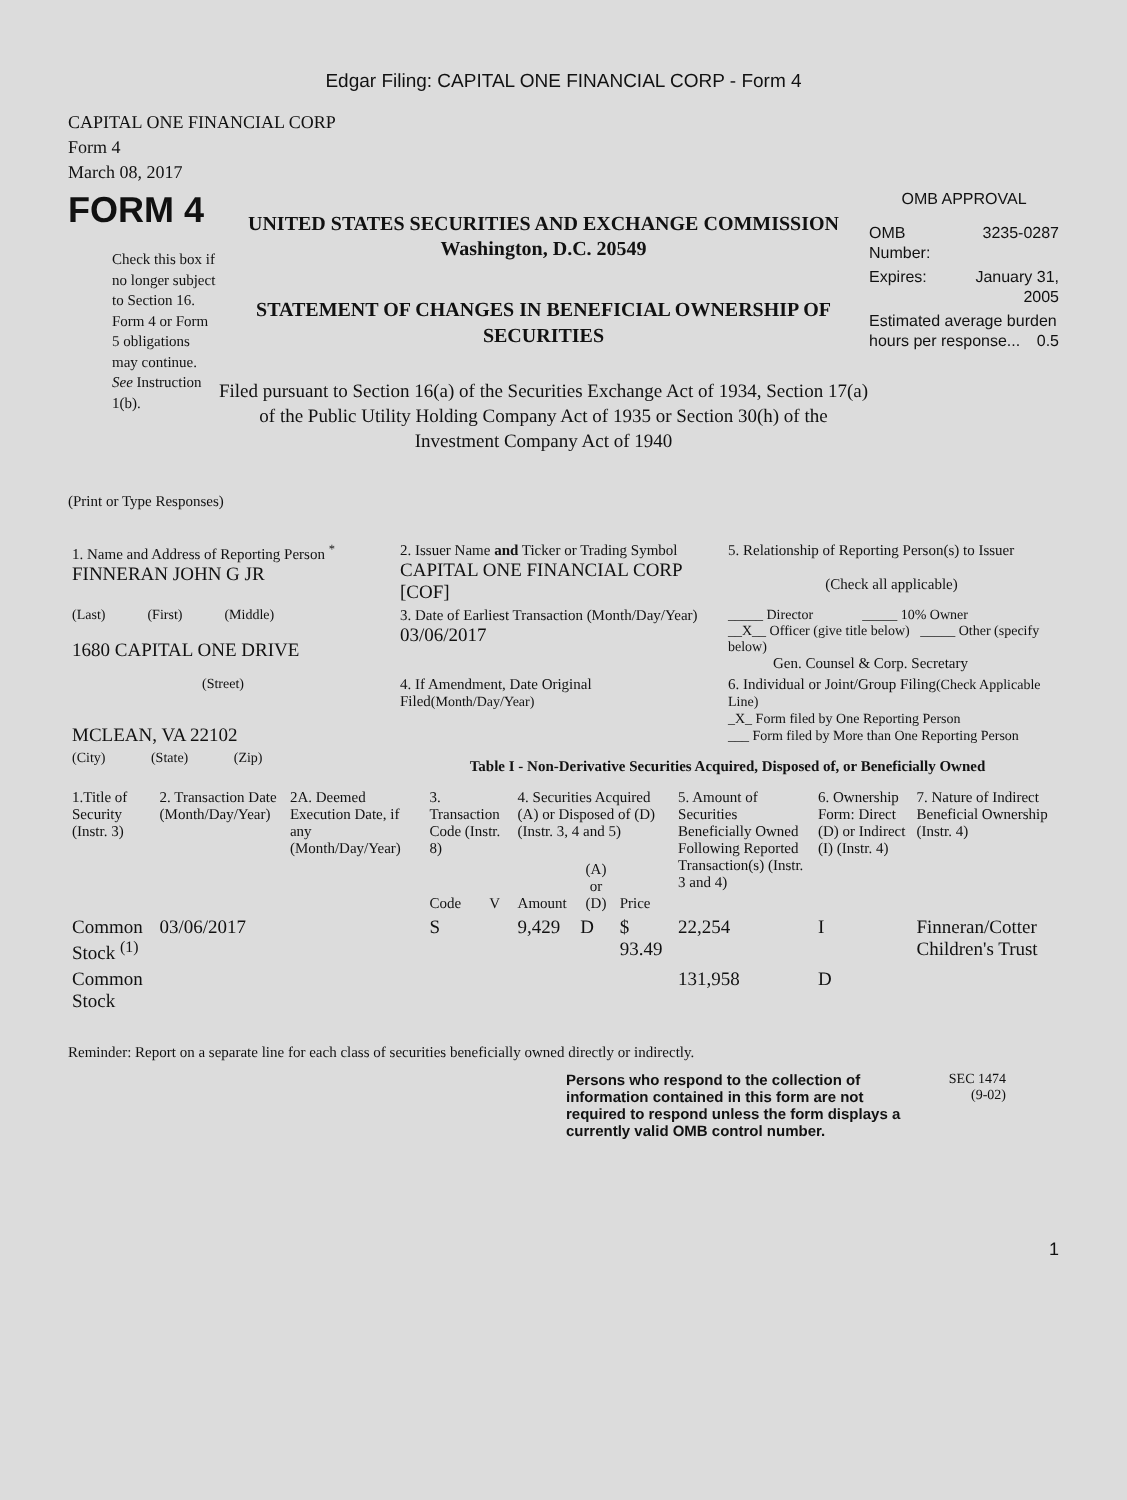Edgar Filing: CAPITAL ONE FINANCIAL CORP - Form 4
CAPITAL ONE FINANCIAL CORP
Form 4
March 08, 2017
FORM 4
Check this box if no longer subject to Section 16. Form 4 or Form 5 obligations may continue. See Instruction 1(b).
UNITED STATES SECURITIES AND EXCHANGE COMMISSION
Washington, D.C. 20549
STATEMENT OF CHANGES IN BENEFICIAL OWNERSHIP OF SECURITIES
Filed pursuant to Section 16(a) of the Securities Exchange Act of 1934, Section 17(a) of the Public Utility Holding Company Act of 1935 or Section 30(h) of the Investment Company Act of 1940
OMB APPROVAL
| OMB Number: | 3235-0287 |
| Expires: | January 31, 2005 |
| Estimated average burden hours per response... 0.5 | |
(Print or Type Responses)
| 1. Name and Address of Reporting Person <sup>*</sup> FINNERAN JOHN G JR | 2. Issuer Name and Ticker or Trading Symbol CAPITAL ONE FINANCIAL CORP [COF] | 5. Relationship of Reporting Person(s) to Issuer (Check all applicable) |
| (Last) (First) (Middle) 1680 CAPITAL ONE DRIVE | 3. Date of Earliest Transaction (Month/Day/Year) 03/06/2017 | _____ Director _____ 10% Owner __X__ Officer (give title below) _____ Other (specify below) Gen. Counsel & Corp. Secretary |
| (Street) MCLEAN, VA 22102 | 4. If Amendment, Date Original Filed (Month/Day/Year) | 6. Individual or Joint/Group Filing (Check Applicable Line) _X_ Form filed by One Reporting Person ___ Form filed by More than One Reporting Person |
| (City) (State) (Zip) | Table I - Non-Derivative Securities Acquired, Disposed of, or Beneficially Owned | |
| 1.Title of Security (Instr. 3) | 2. Transaction Date (Month/Day/Year) | 2A. Deemed Execution Date, if any (Month/Day/Year) | 3. Transaction Code (Instr. 8) | | 4. Securities Acquired (A) or Disposed of (D) (Instr. 3, 4 and 5) | | | 5. Amount of Securities Beneficially Owned Following Reported Transaction(s) (Instr. 3 and 4) | 6. Ownership Form: Direct (D) or Indirect (I) (Instr. 4) | 7. Nature of Indirect Beneficial Ownership (Instr. 4) |
| --- | --- | --- | --- | --- | --- | --- | --- | --- | --- | --- |
| | | | Code | V | Amount | (A) or (D) | Price | | | |
| Common Stock <sup>(1)</sup> | 03/06/2017 | | S | | 9,429 | D | $ 93.49 | 22,254 | I | Finneran/Cotter Children's Trust |
| Common Stock | | | | | | | | 131,958 | D | |
Reminder: Report on a separate line for each class of securities beneficially owned directly or indirectly.
Persons who respond to the collection of information contained in this form are not required to respond unless the form displays a currently valid OMB control number.
SEC 1474
(9-02)
1